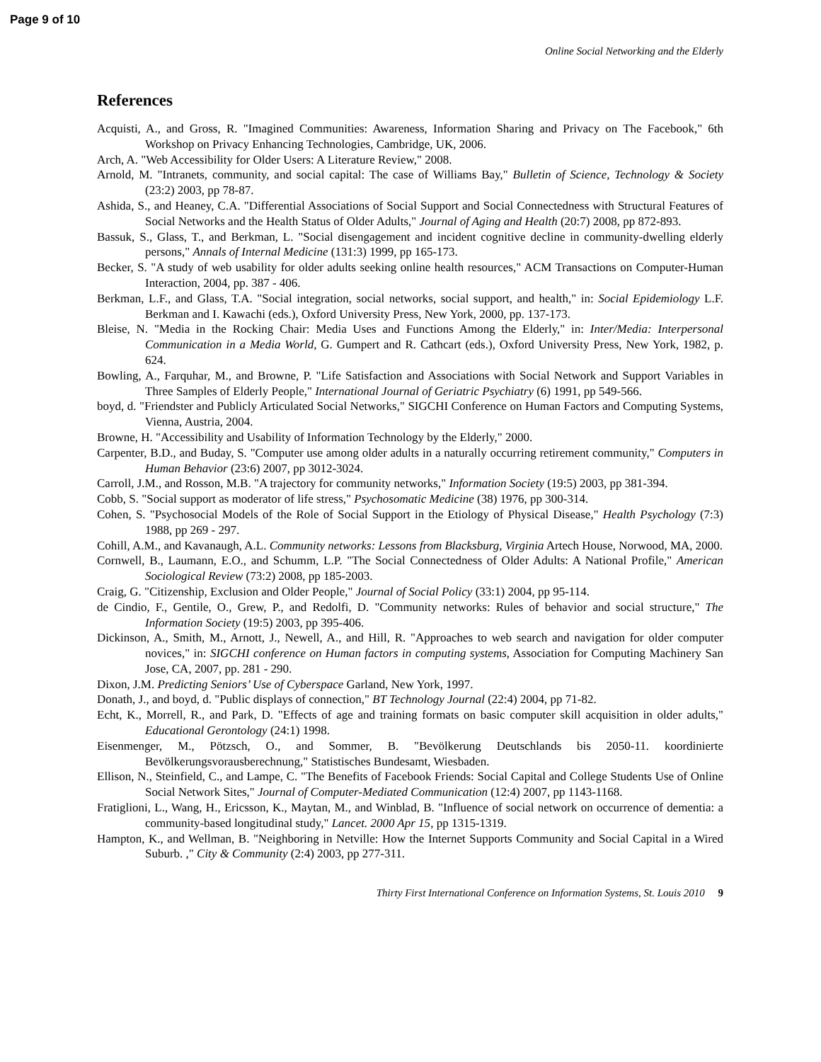Page 9 of 10
Online Social Networking and the Elderly
References
Acquisti, A., and Gross, R. "Imagined Communities: Awareness, Information Sharing and Privacy on The Facebook," 6th Workshop on Privacy Enhancing Technologies, Cambridge, UK, 2006.
Arch, A. "Web Accessibility for Older Users: A Literature Review," 2008.
Arnold, M. "Intranets, community, and social capital: The case of Williams Bay," Bulletin of Science, Technology & Society (23:2) 2003, pp 78-87.
Ashida, S., and Heaney, C.A. "Differential Associations of Social Support and Social Connectedness with Structural Features of Social Networks and the Health Status of Older Adults," Journal of Aging and Health (20:7) 2008, pp 872-893.
Bassuk, S., Glass, T., and Berkman, L. "Social disengagement and incident cognitive decline in community-dwelling elderly persons," Annals of Internal Medicine (131:3) 1999, pp 165-173.
Becker, S. "A study of web usability for older adults seeking online health resources," ACM Transactions on Computer-Human Interaction, 2004, pp. 387 - 406.
Berkman, L.F., and Glass, T.A. "Social integration, social networks, social support, and health," in: Social Epidemiology L.F. Berkman and I. Kawachi (eds.), Oxford University Press, New York, 2000, pp. 137-173.
Bleise, N. "Media in the Rocking Chair: Media Uses and Functions Among the Elderly," in: Inter/Media: Interpersonal Communication in a Media World, G. Gumpert and R. Cathcart (eds.), Oxford University Press, New York, 1982, p. 624.
Bowling, A., Farquhar, M., and Browne, P. "Life Satisfaction and Associations with Social Network and Support Variables in Three Samples of Elderly People," International Journal of Geriatric Psychiatry (6) 1991, pp 549-566.
boyd, d. "Friendster and Publicly Articulated Social Networks," SIGCHI Conference on Human Factors and Computing Systems, Vienna, Austria, 2004.
Browne, H. "Accessibility and Usability of Information Technology by the Elderly," 2000.
Carpenter, B.D., and Buday, S. "Computer use among older adults in a naturally occurring retirement community," Computers in Human Behavior (23:6) 2007, pp 3012-3024.
Carroll, J.M., and Rosson, M.B. "A trajectory for community networks," Information Society (19:5) 2003, pp 381-394.
Cobb, S. "Social support as moderator of life stress," Psychosomatic Medicine (38) 1976, pp 300-314.
Cohen, S. "Psychosocial Models of the Role of Social Support in the Etiology of Physical Disease," Health Psychology (7:3) 1988, pp 269 - 297.
Cohill, A.M., and Kavanaugh, A.L. Community networks: Lessons from Blacksburg, Virginia Artech House, Norwood, MA, 2000.
Cornwell, B., Laumann, E.O., and Schumm, L.P. "The Social Connectedness of Older Adults: A National Profile," American Sociological Review (73:2) 2008, pp 185-2003.
Craig, G. "Citizenship, Exclusion and Older People," Journal of Social Policy (33:1) 2004, pp 95-114.
de Cindio, F., Gentile, O., Grew, P., and Redolfi, D. "Community networks: Rules of behavior and social structure," The Information Society (19:5) 2003, pp 395-406.
Dickinson, A., Smith, M., Arnott, J., Newell, A., and Hill, R. "Approaches to web search and navigation for older computer novices," in: SIGCHI conference on Human factors in computing systems, Association for Computing Machinery San Jose, CA, 2007, pp. 281 - 290.
Dixon, J.M. Predicting Seniors’ Use of Cyberspace Garland, New York, 1997.
Donath, J., and boyd, d. "Public displays of connection," BT Technology Journal (22:4) 2004, pp 71-82.
Echt, K., Morrell, R., and Park, D. "Effects of age and training formats on basic computer skill acquisition in older adults," Educational Gerontology (24:1) 1998.
Eisenmenger, M., Pötzsch, O., and Sommer, B. "Bevölkerung Deutschlands bis 2050-11. koordinierte Bevölkerungsvorausberechnung," Statistisches Bundesamt, Wiesbaden.
Ellison, N., Steinfield, C., and Lampe, C. "The Benefits of Facebook Friends: Social Capital and College Students Use of Online Social Network Sites," Journal of Computer-Mediated Communication (12:4) 2007, pp 1143-1168.
Fratiglioni, L., Wang, H., Ericsson, K., Maytan, M., and Winblad, B. "Influence of social network on occurrence of dementia: a community-based longitudinal study," Lancet. 2000 Apr 15, pp 1315-1319.
Hampton, K., and Wellman, B. "Neighboring in Netville: How the Internet Supports Community and Social Capital in a Wired Suburb. ," City & Community (2:4) 2003, pp 277-311.
Thirty First International Conference on Information Systems, St. Louis 2010 9